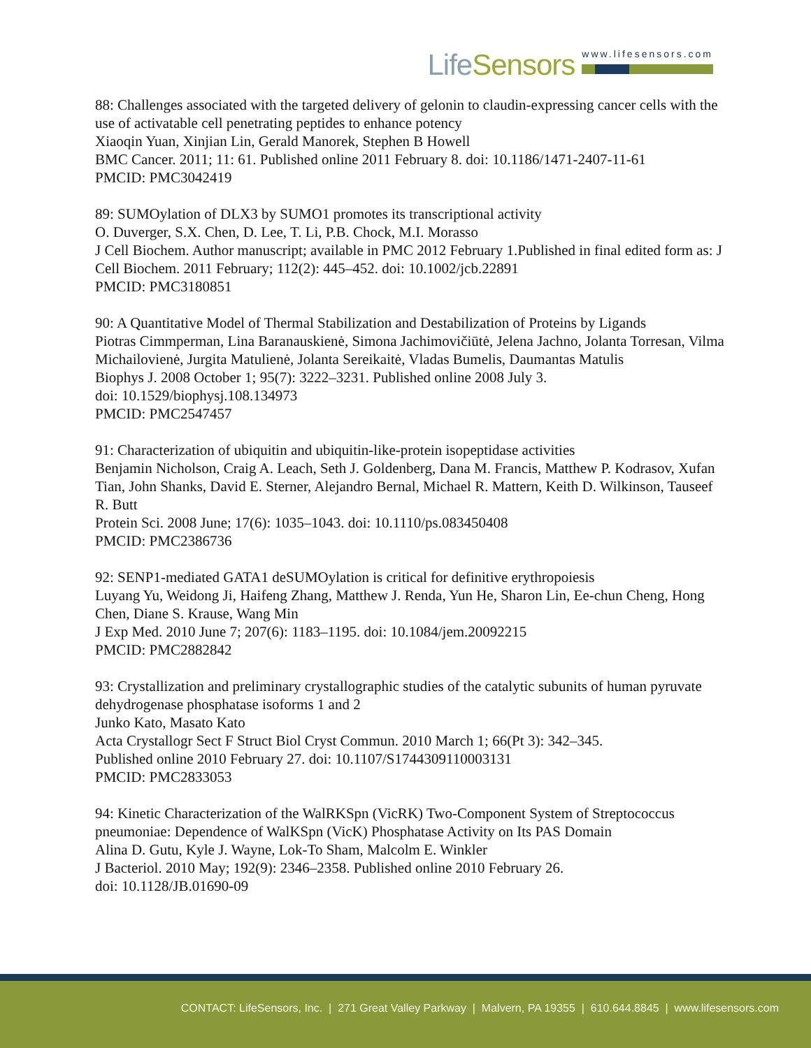LifeSensors
www.lifesensors.com
88: Challenges associated with the targeted delivery of gelonin to claudin-expressing cancer cells with the use of activatable cell penetrating peptides to enhance potency
Xiaoqin Yuan, Xinjian Lin, Gerald Manorek, Stephen B Howell
BMC Cancer. 2011; 11: 61. Published online 2011 February 8. doi: 10.1186/1471-2407-11-61
PMCID: PMC3042419
89: SUMOylation of DLX3 by SUMO1 promotes its transcriptional activity
O. Duverger, S.X. Chen, D. Lee, T. Li, P.B. Chock, M.I. Morasso
J Cell Biochem. Author manuscript; available in PMC 2012 February 1.Published in final edited form as: J Cell Biochem. 2011 February; 112(2): 445–452. doi: 10.1002/jcb.22891
PMCID: PMC3180851
90: A Quantitative Model of Thermal Stabilization and Destabilization of Proteins by Ligands
Piotras Cimmperman, Lina Baranauskienė, Simona Jachimovičiūtė, Jelena Jachno, Jolanta Torresan, Vilma Michailovienė, Jurgita Matulienė, Jolanta Sereikaitė, Vladas Bumelis, Daumantas Matulis
Biophys J. 2008 October 1; 95(7): 3222–3231. Published online 2008 July 3.
doi: 10.1529/biophysj.108.134973
PMCID: PMC2547457
91: Characterization of ubiquitin and ubiquitin-like-protein isopeptidase activities
Benjamin Nicholson, Craig A. Leach, Seth J. Goldenberg, Dana M. Francis, Matthew P. Kodrasov, Xufan Tian, John Shanks, David E. Sterner, Alejandro Bernal, Michael R. Mattern, Keith D. Wilkinson, Tauseef R. Butt
Protein Sci. 2008 June; 17(6): 1035–1043. doi: 10.1110/ps.083450408
PMCID: PMC2386736
92: SENP1-mediated GATA1 deSUMOylation is critical for definitive erythropoiesis
Luyang Yu, Weidong Ji, Haifeng Zhang, Matthew J. Renda, Yun He, Sharon Lin, Ee-chun Cheng, Hong Chen, Diane S. Krause, Wang Min
J Exp Med. 2010 June 7; 207(6): 1183–1195. doi: 10.1084/jem.20092215
PMCID: PMC2882842
93: Crystallization and preliminary crystallographic studies of the catalytic subunits of human pyruvate dehydrogenase phosphatase isoforms 1 and 2
Junko Kato, Masato Kato
Acta Crystallogr Sect F Struct Biol Cryst Commun. 2010 March 1; 66(Pt 3): 342–345.
Published online 2010 February 27. doi: 10.1107/S1744309110003131
PMCID: PMC2833053
94: Kinetic Characterization of the WalRKSpn (VicRK) Two-Component System of Streptococcus pneumoniae: Dependence of WalKSpn (VicK) Phosphatase Activity on Its PAS Domain
Alina D. Gutu, Kyle J. Wayne, Lok-To Sham, Malcolm E. Winkler
J Bacteriol. 2010 May; 192(9): 2346–2358. Published online 2010 February 26.
doi: 10.1128/JB.01690-09
CONTACT: LifeSensors, Inc. | 271 Great Valley Parkway | Malvern, PA 19355 | 610.644.8845 | www.lifesensors.com